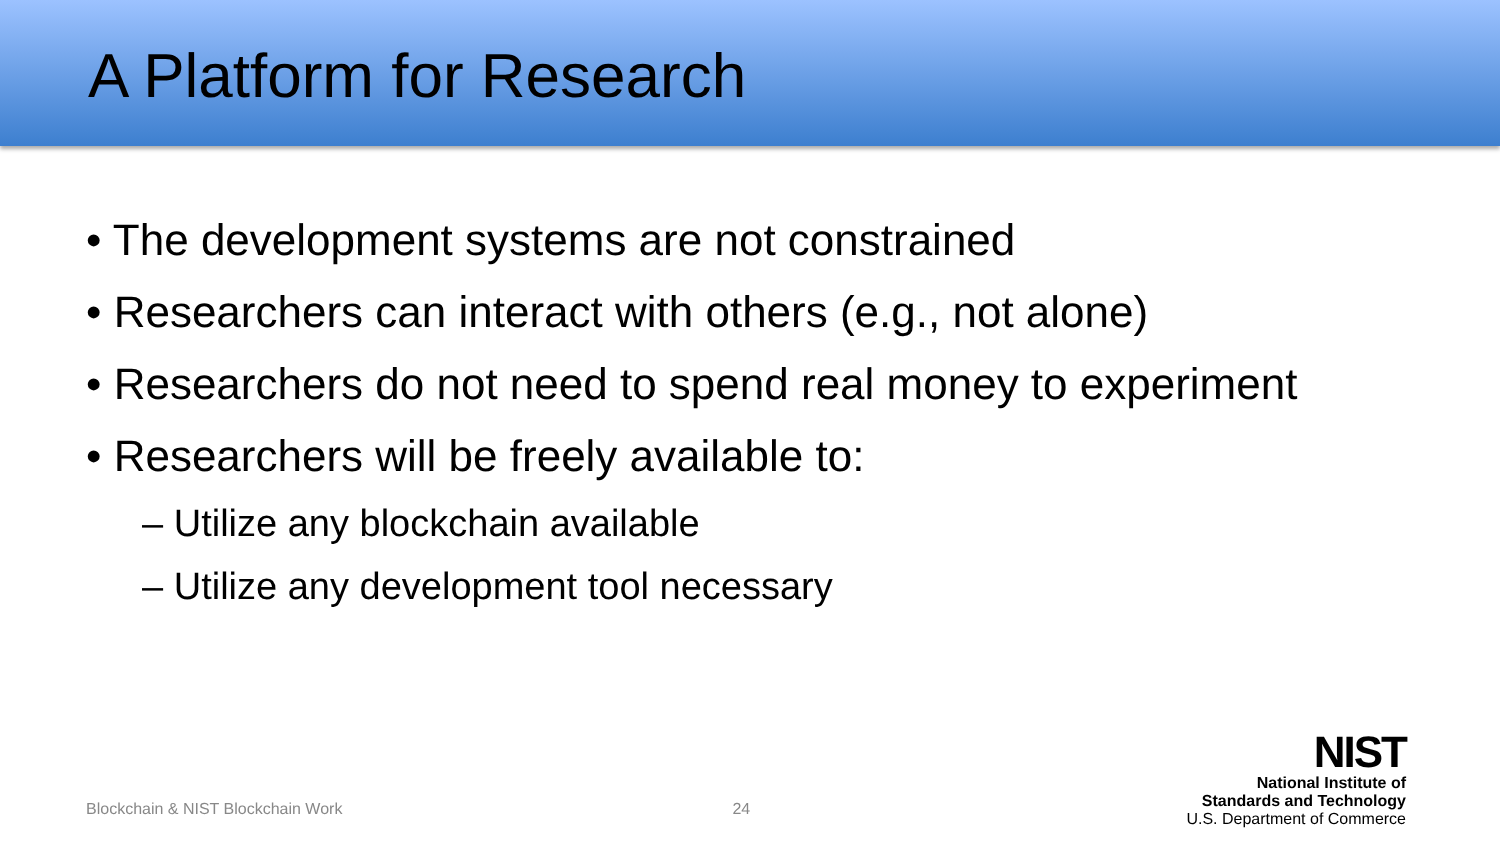A Platform for Research
• The development systems are not constrained
• Researchers can interact with others (e.g., not alone)
• Researchers do not need to spend real money to experiment
• Researchers will be freely available to:
– Utilize any blockchain available
– Utilize any development tool necessary
Blockchain & NIST Blockchain Work 24
NIST
National Institute of
Standards and Technology
U.S. Department of Commerce